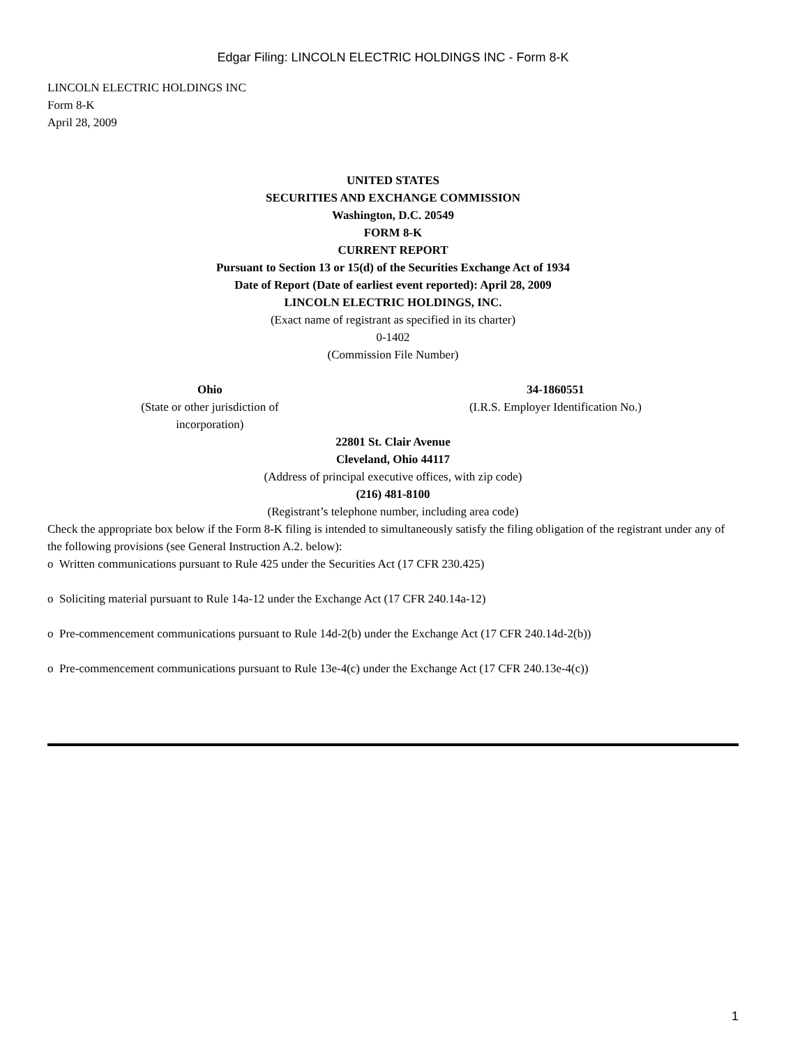Edgar Filing: LINCOLN ELECTRIC HOLDINGS INC - Form 8-K
LINCOLN ELECTRIC HOLDINGS INC
Form 8-K
April 28, 2009
UNITED STATES
SECURITIES AND EXCHANGE COMMISSION
Washington, D.C. 20549
FORM 8-K
CURRENT REPORT
Pursuant to Section 13 or 15(d) of the Securities Exchange Act of 1934
Date of Report (Date of earliest event reported): April 28, 2009
LINCOLN ELECTRIC HOLDINGS, INC.
(Exact name of registrant as specified in its charter)
0-1402
(Commission File Number)
| Ohio | 34-1860551 |
| (State or other jurisdiction of incorporation) | (I.R.S. Employer Identification No.) |
22801 St. Clair Avenue
Cleveland, Ohio 44117
(Address of principal executive offices, with zip code)
(216) 481-8100
(Registrant’s telephone number, including area code)
Check the appropriate box below if the Form 8-K filing is intended to simultaneously satisfy the filing obligation of the registrant under any of the following provisions (see General Instruction A.2. below):
o Written communications pursuant to Rule 425 under the Securities Act (17 CFR 230.425)
o Soliciting material pursuant to Rule 14a-12 under the Exchange Act (17 CFR 240.14a-12)
o Pre-commencement communications pursuant to Rule 14d-2(b) under the Exchange Act (17 CFR 240.14d-2(b))
o Pre-commencement communications pursuant to Rule 13e-4(c) under the Exchange Act (17 CFR 240.13e-4(c))
1